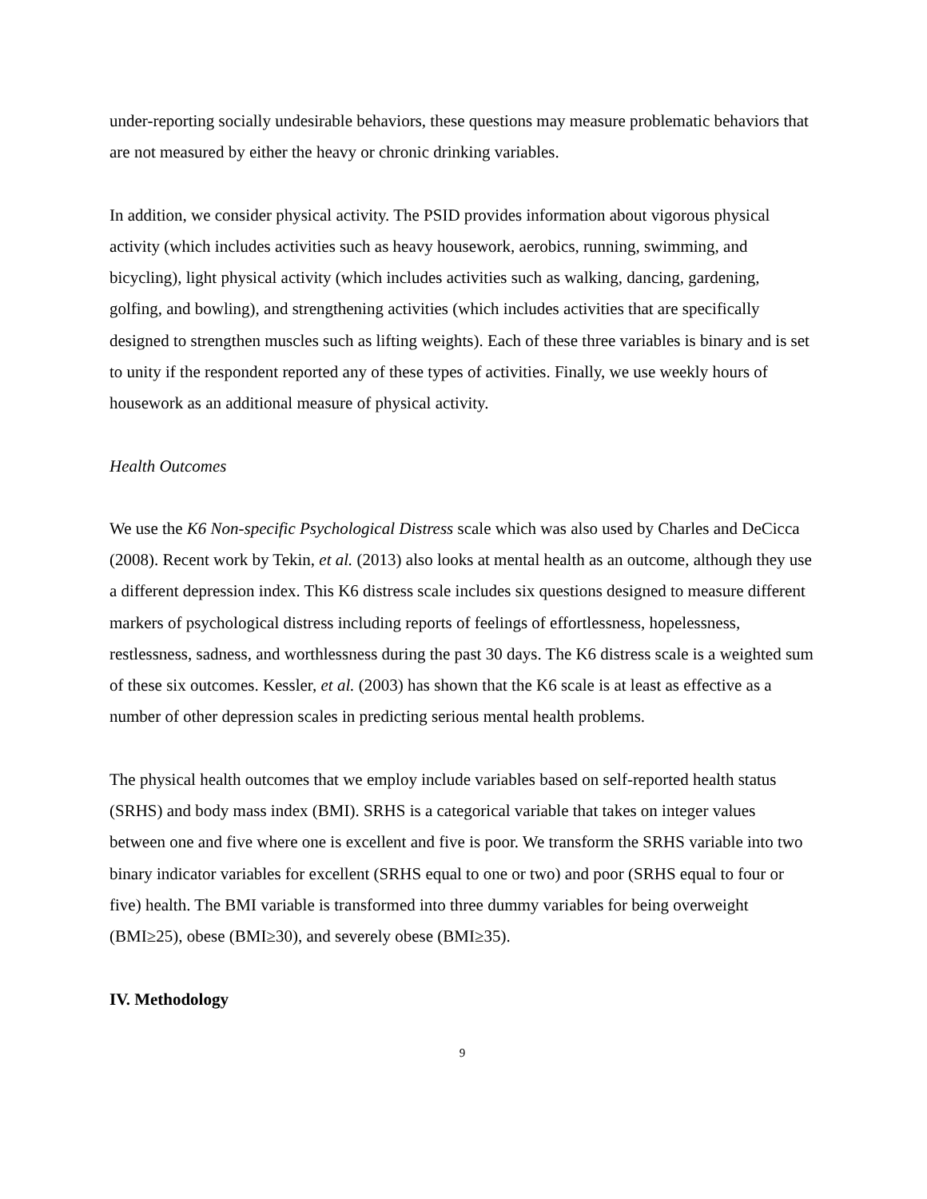under-reporting socially undesirable behaviors, these questions may measure problematic behaviors that are not measured by either the heavy or chronic drinking variables.
In addition, we consider physical activity. The PSID provides information about vigorous physical activity (which includes activities such as heavy housework, aerobics, running, swimming, and bicycling), light physical activity (which includes activities such as walking, dancing, gardening, golfing, and bowling), and strengthening activities (which includes activities that are specifically designed to strengthen muscles such as lifting weights). Each of these three variables is binary and is set to unity if the respondent reported any of these types of activities. Finally, we use weekly hours of housework as an additional measure of physical activity.
Health Outcomes
We use the K6 Non-specific Psychological Distress scale which was also used by Charles and DeCicca (2008). Recent work by Tekin, et al. (2013) also looks at mental health as an outcome, although they use a different depression index. This K6 distress scale includes six questions designed to measure different markers of psychological distress including reports of feelings of effortlessness, hopelessness, restlessness, sadness, and worthlessness during the past 30 days. The K6 distress scale is a weighted sum of these six outcomes. Kessler, et al. (2003) has shown that the K6 scale is at least as effective as a number of other depression scales in predicting serious mental health problems.
The physical health outcomes that we employ include variables based on self-reported health status (SRHS) and body mass index (BMI). SRHS is a categorical variable that takes on integer values between one and five where one is excellent and five is poor. We transform the SRHS variable into two binary indicator variables for excellent (SRHS equal to one or two) and poor (SRHS equal to four or five) health. The BMI variable is transformed into three dummy variables for being overweight (BMI≥25), obese (BMI≥30), and severely obese (BMI≥35).
IV. Methodology
9